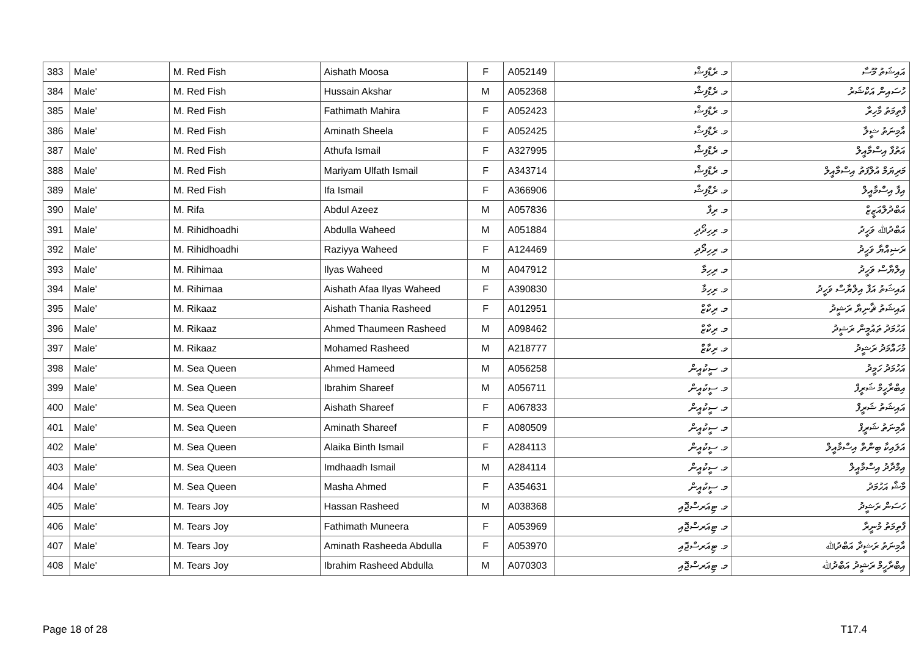| 383 | Male' | M. Red Fish | Aishath Moosa | F | A052149 | މ. ރެޑްފިޝް | އައިޝަތު މޫސާ |
| 384 | Male' | M. Red Fish | Hussain Akshar | M | A052368 | މ. ރެޑްފިޝް | ހުސައިން އަކްޝަރު |
| 385 | Male' | M. Red Fish | Fathimath Mahira | F | A052423 | މ. ރެޑްފިޝް | ފާތިމަތު މާހިރާ |
| 386 | Male' | M. Red Fish | Aminath Sheela | F | A052425 | މ. ރެޑްފިޝް | އާމިނަތު ޝީލާ |
| 387 | Male' | M. Red Fish | Athufa Ismail | F | A327995 | މ. ރެޑްފިޝް | އަތުފާ އިސްމާއީލް |
| 388 | Male' | M. Red Fish | Mariyam Ulfath Ismail | F | A343714 | މ. ރެޑްފިޝް | މަރިޔަމް އުލްފަތު އިސްމާއީލް |
| 389 | Male' | M. Red Fish | Ifa Ismail | F | A366906 | މ. ރެޑްފިޝް | އިފާ އިސްމާއީލް |
| 390 | Male' | M. Rifa | Abdul Azeez | M | A057836 | މ. ރިފާ | އަބްދުލްއަޒީޒް |
| 391 | Male' | M. Rihidhoadhi | Abdulla Waheed | M | A051884 | މ. ރިހިދޯދި | އަބްދުﷲ ވަހީދު |
| 392 | Male' | M. Rihidhoadhi | Raziyya Waheed | F | A124469 | މ. ރިހިދޯދި | ރަޟިއްޔާ ވަހީދު |
| 393 | Male' | M. Rihimaa | Ilyas Waheed | M | A047912 | މ. ރިހިމާ | އިލްޔާސް ވަހީދު |
| 394 | Male' | M. Rihimaa | Aishath Afaa Ilyas Waheed | F | A390830 | މ. ރިހިމާ | އައިޝަތު އަފާ އިލްޔާސް ވަހީދު |
| 395 | Male' | M. Rikaaz | Aishath Thania Rasheed | F | A012951 | މ. ރިކާޒް | އައިޝަތު ޘާނިޔާ ރަޝީދު |
| 396 | Male' | M. Rikaaz | Ahmed Thaumeen Rasheed | M | A098462 | މ. ރިކާޒް | އަހުމަދު ތައުމީން ރަޝީދު |
| 397 | Male' | M. Rikaaz | Mohamed Rasheed | M | A218777 | މ. ރިކާޒް | މުހައްމަދު ރަޝީދު |
| 398 | Male' | M. Sea Queen | Ahmed Hameed | M | A056258 | މ. ސީކުއީން | އަހުމަދު ހަމީދު |
| 399 | Male' | M. Sea Queen | Ibrahim Shareef | M | A056711 | މ. ސީކުއީން | އިބްރާހީމް ޝަރީފް |
| 400 | Male' | M. Sea Queen | Aishath Shareef | F | A067833 | މ. ސީކުއީން | އައިޝަތު ޝަރީފް |
| 401 | Male' | M. Sea Queen | Aminath Shareef | F | A080509 | މ. ސީކުއީން | އާމިނަތު ޝަރީފް |
| 402 | Male' | M. Sea Queen | Alaika Binth Ismail | F | A284113 | މ. ސީކުއީން | އަލައިކާ ބިންތް އިސްމާއީލް |
| 403 | Male' | M. Sea Queen | Imdhaadh Ismail | M | A284114 | މ. ސީކުއީން | އިމްދާދު އިސްމާއީލް |
| 404 | Male' | M. Sea Queen | Masha Ahmed | F | A354631 | މ. ސީކުއީން | މާޝާ އަހުމަދު |
| 405 | Male' | M. Tears Joy | Hassan Rasheed | M | A038368 | މ. ޓިއަރސްޖޮއި | ހަސަން ރަޝީދު |
| 406 | Male' | M. Tears Joy | Fathimath Muneera | F | A053969 | މ. ޓިއަރސްޖޮއި | ފާތިމަތު މުނީރާ |
| 407 | Male' | M. Tears Joy | Aminath Rasheeda Abdulla | F | A053970 | މ. ޓިއަރސްޖޮއި | އާމިނަތު ރަޝީދާ އަބްދުﷲ |
| 408 | Male' | M. Tears Joy | Ibrahim Rasheed Abdulla | M | A070303 | މ. ޓިއަރސްޖޮއި | އިބްރާހީމް ރަޝީދު އަބްދުﷲ |
Page 18 of 28 T17.4